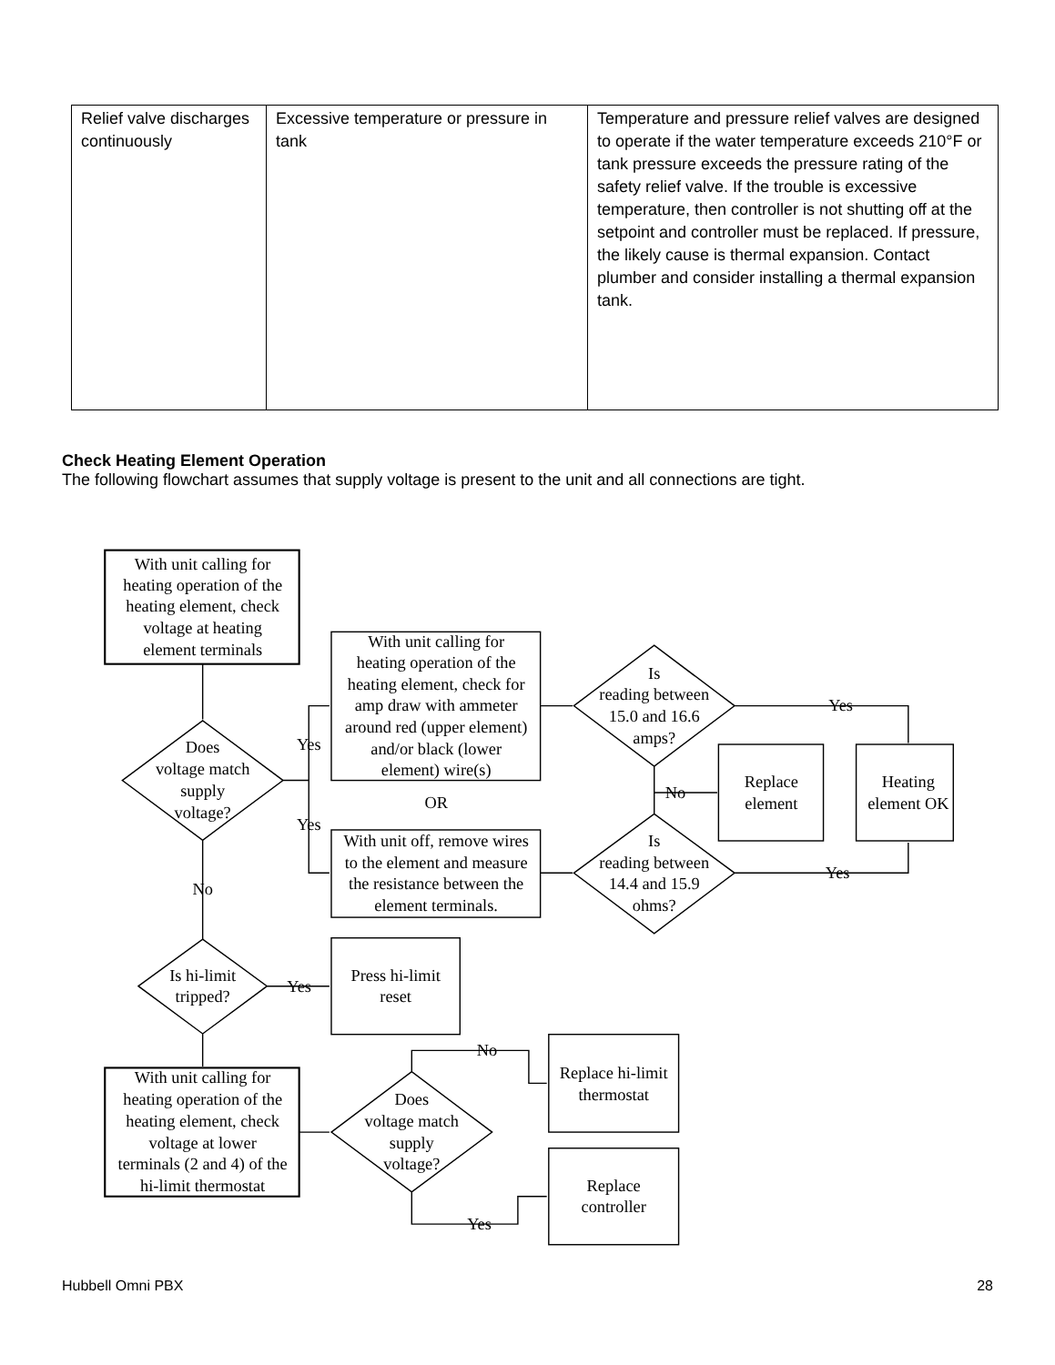| Relief valve discharges continuously | Excessive temperature or pressure in tank | Temperature and pressure relief valves are designed to operate if the water temperature exceeds 210°F or tank pressure exceeds the pressure rating of the safety relief valve. If the trouble is excessive temperature, then controller is not shutting off at the setpoint and controller must be replaced. If pressure, the likely cause is thermal expansion. Contact plumber and consider installing a thermal expansion tank. |
Check Heating Element Operation
The following flowchart assumes that supply voltage is present to the unit and all connections are tight.
With unit calling for
heating operation of the
heating element, check
voltage at heating
element terminals
Does
voltage match
supply
voltage?
Yes
Yes
No
With unit calling for
heating operation of the
heating element, check for
amp draw with ammeter
around red (upper element)
and/or black (lower
element) wire(s)
OR
With unit off, remove wires
to the element and measure
the resistance between the
element terminals.
Is
reading between
15.0 and 16.6
amps?
No
Yes
Is
reading between
14.4 and 15.9
ohms?
Yes
Replace
element
Heating
element OK
Is hi-limit
tripped?
Yes
Press hi-limit
reset
With unit calling for
heating operation of the
heating element, check
voltage at lower
terminals (2 and 4) of the
hi-limit thermostat
Does
voltage match
supply
voltage?
No
Yes
Replace hi-limit
thermostat
Replace
controller
Hubbell Omni PBX 28